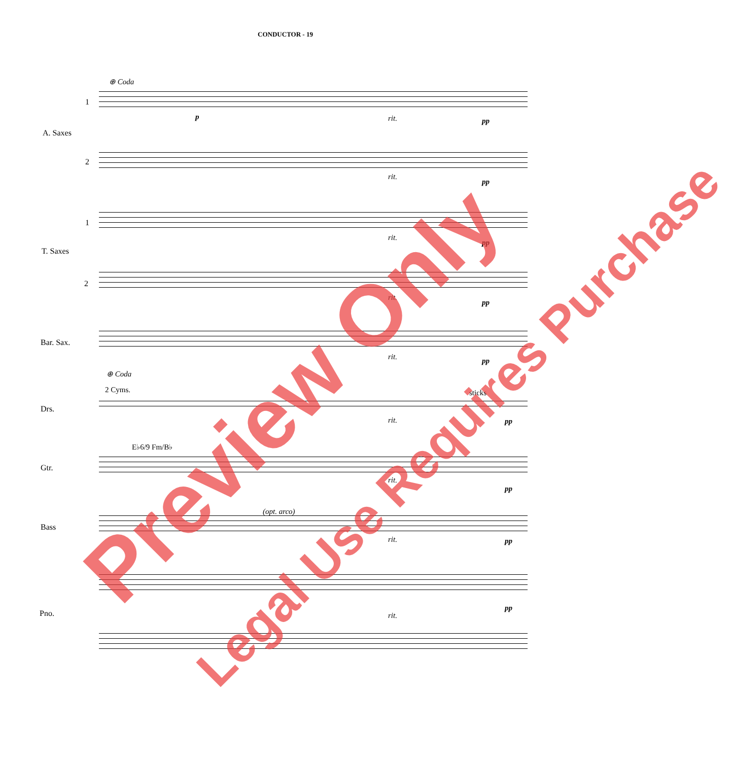CONDUCTOR - 19
⊕ Coda
1
A. Saxes
2
1
T. Saxes
2
Bar. Sax.
⊕ Coda
2 Cyms. sticks
Drs.
E♭6/9 Fm/B♭
Gtr.
(opt. arco)
Bass
Pno.
p rit. pp
rit.
pp
rit.
pp
rit.
pp
rit. pp
rit. pp
rit.
pp
rit. pp
rit.
pp
Preview Only Legal Use Requires Purchase